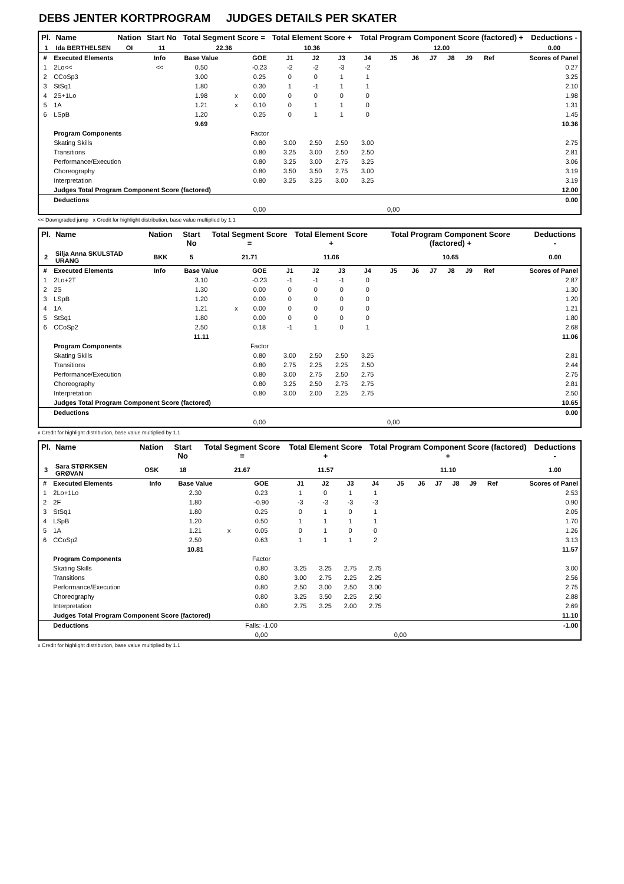DEBS JENTER KORTPROGRAM JUDGES DETAILS PER SKATER
| Pl. | Name | Nation | Start No | Total Segment Score = | Total Element Score + | Total Program Component Score (factored) + | Deductions - |
| --- | --- | --- | --- | --- | --- | --- | --- |
| 1 | Ida BERTHELSEN | OI | 11 | 22.36 | 10.36 | 12.00 | 0.00 |
| # | Executed Elements | Info | Base Value | | GOE | J1 | J2 | J3 | J4 | J5 | J6 | J7 | J8 | J9 | Ref | Scores of Panel |
| --- | --- | --- | --- | --- | --- | --- | --- | --- | --- | --- | --- | --- | --- | --- | --- | --- |
| 1 | 2Lo<< | << | 0.50 | | -0.23 | -2 | -2 | -3 | -2 | | | | | | | 0.27 |
| 2 | CCoSp3 | | 3.00 | | 0.25 | 0 | 0 | 1 | 1 | | | | | | | 3.25 |
| 3 | StSq1 | | 1.80 | | 0.30 | 1 | -1 | 1 | 1 | | | | | | | 2.10 |
| 4 | 2S+1Lo | | 1.98 | x | 0.00 | 0 | 0 | 0 | 0 | | | | | | | 1.98 |
| 5 | 1A | | 1.21 | x | 0.10 | 0 | 1 | 1 | 0 | | | | | | | 1.31 |
| 6 | LSpB | | 1.20 | | 0.25 | 0 | 1 | 1 | 0 | | | | | | | 1.45 |
| | | | 9.69 | | | | | | | | | | | | | 10.36 |
| | Program Components | | | | Factor | | | | | | | | | | | |
| | Skating Skills | | | | 0.80 | 3.00 | 2.50 | 2.50 | 3.00 | | | | | | | 2.75 |
| | Transitions | | | | 0.80 | 3.25 | 3.00 | 2.50 | 2.50 | | | | | | | 2.81 |
| | Performance/Execution | | | | 0.80 | 3.25 | 3.00 | 2.75 | 3.25 | | | | | | | 3.06 |
| | Choreography | | | | 0.80 | 3.50 | 3.50 | 2.75 | 3.00 | | | | | | | 3.19 |
| | Interpretation | | | | 0.80 | 3.25 | 3.25 | 3.00 | 3.25 | | | | | | | 3.19 |
| | Judges Total Program Component Score (factored) | | | | | | | | | | | | | | | 12.00 |
| | Deductions | | | | | | | | | | | | | | | 0.00 |
| | | | | | 0,00 | | | | | 0,00 | | | | | | |
<< Downgraded jump x Credit for highlight distribution, base value multiplied by 1.1
| Pl. | Name | Nation | Start No | Total Segment Score = | Total Element Score + | Total Program Component Score (factored) + | Deductions - |
| --- | --- | --- | --- | --- | --- | --- | --- |
| 2 | Silja Anna SKULSTAD URANG | BKK | 5 | 21.71 | 11.06 | 10.65 | 0.00 |
| # | Executed Elements | Info | Base Value | | GOE | J1 | J2 | J3 | J4 | J5 | J6 | J7 | J8 | J9 | Ref | Scores of Panel |
| --- | --- | --- | --- | --- | --- | --- | --- | --- | --- | --- | --- | --- | --- | --- | --- | --- |
| 1 | 2Lo+2T | | 3.10 | | -0.23 | -1 | -1 | -1 | 0 | | | | | | | 2.87 |
| 2 | 2S | | 1.30 | | 0.00 | 0 | 0 | 0 | 0 | | | | | | | 1.30 |
| 3 | LSpB | | 1.20 | | 0.00 | 0 | 0 | 0 | 0 | | | | | | | 1.20 |
| 4 | 1A | | 1.21 | x | 0.00 | 0 | 0 | 0 | 0 | | | | | | | 1.21 |
| 5 | StSq1 | | 1.80 | | 0.00 | 0 | 0 | 0 | 0 | | | | | | | 1.80 |
| 6 | CCoSp2 | | 2.50 | | 0.18 | -1 | 1 | 0 | 1 | | | | | | | 2.68 |
| | | | 11.11 | | | | | | | | | | | | | 11.06 |
| | Program Components | | | | Factor | | | | | | | | | | | |
| | Skating Skills | | | | 0.80 | 3.00 | 2.50 | 2.50 | 3.25 | | | | | | | 2.81 |
| | Transitions | | | | 0.80 | 2.75 | 2.25 | 2.25 | 2.50 | | | | | | | 2.44 |
| | Performance/Execution | | | | 0.80 | 3.00 | 2.75 | 2.50 | 2.75 | | | | | | | 2.75 |
| | Choreography | | | | 0.80 | 3.25 | 2.50 | 2.75 | 2.75 | | | | | | | 2.81 |
| | Interpretation | | | | 0.80 | 3.00 | 2.00 | 2.25 | 2.75 | | | | | | | 2.50 |
| | Judges Total Program Component Score (factored) | | | | | | | | | | | | | | | 10.65 |
| | Deductions | | | | | | | | | | | | | | | 0.00 |
| | | | | | 0,00 | | | | | 0,00 | | | | | | |
x Credit for highlight distribution, base value multiplied by 1.1
| Pl. | Name | Nation | Start No | Total Segment Score = | Total Element Score + | Total Program Component Score (factored) + | Deductions - |
| --- | --- | --- | --- | --- | --- | --- | --- |
| 3 | Sara STØRKSEN GRØVAN | OSK | 18 | 21.67 | 11.57 | 11.10 | 1.00 |
| # | Executed Elements | Info | Base Value | | GOE | J1 | J2 | J3 | J4 | J5 | J6 | J7 | J8 | J9 | Ref | Scores of Panel |
| --- | --- | --- | --- | --- | --- | --- | --- | --- | --- | --- | --- | --- | --- | --- | --- | --- |
| 1 | 2Lo+1Lo | | 2.30 | | 0.23 | 1 | 0 | 1 | 1 | | | | | | | 2.53 |
| 2 | 2F | | 1.80 | | -0.90 | -3 | -3 | -3 | -3 | | | | | | | 0.90 |
| 3 | StSq1 | | 1.80 | | 0.25 | 0 | 1 | 0 | 1 | | | | | | | 2.05 |
| 4 | LSpB | | 1.20 | | 0.50 | 1 | 1 | 1 | 1 | | | | | | | 1.70 |
| 5 | 1A | | 1.21 | x | 0.05 | 0 | 1 | 0 | 0 | | | | | | | 1.26 |
| 6 | CCoSp2 | | 2.50 | | 0.63 | 1 | 1 | 1 | 2 | | | | | | | 3.13 |
| | | | 10.81 | | | | | | | | | | | | | 11.57 |
| | Program Components | | | | Factor | | | | | | | | | | | |
| | Skating Skills | | | | 0.80 | 3.25 | 3.25 | 2.75 | 2.75 | | | | | | | 3.00 |
| | Transitions | | | | 0.80 | 3.00 | 2.75 | 2.25 | 2.25 | | | | | | | 2.56 |
| | Performance/Execution | | | | 0.80 | 2.50 | 3.00 | 2.50 | 3.00 | | | | | | | 2.75 |
| | Choreography | | | | 0.80 | 3.25 | 3.50 | 2.25 | 2.50 | | | | | | | 2.88 |
| | Interpretation | | | | 0.80 | 2.75 | 3.25 | 2.00 | 2.75 | | | | | | | 2.69 |
| | Judges Total Program Component Score (factored) | | | | | | | | | | | | | | | 11.10 |
| | Deductions | | | | Falls: -1.00 | | | | | | | | | | | -1.00 |
| | | | | | 0,00 | | | | | 0,00 | | | | | | |
x Credit for highlight distribution, base value multiplied by 1.1